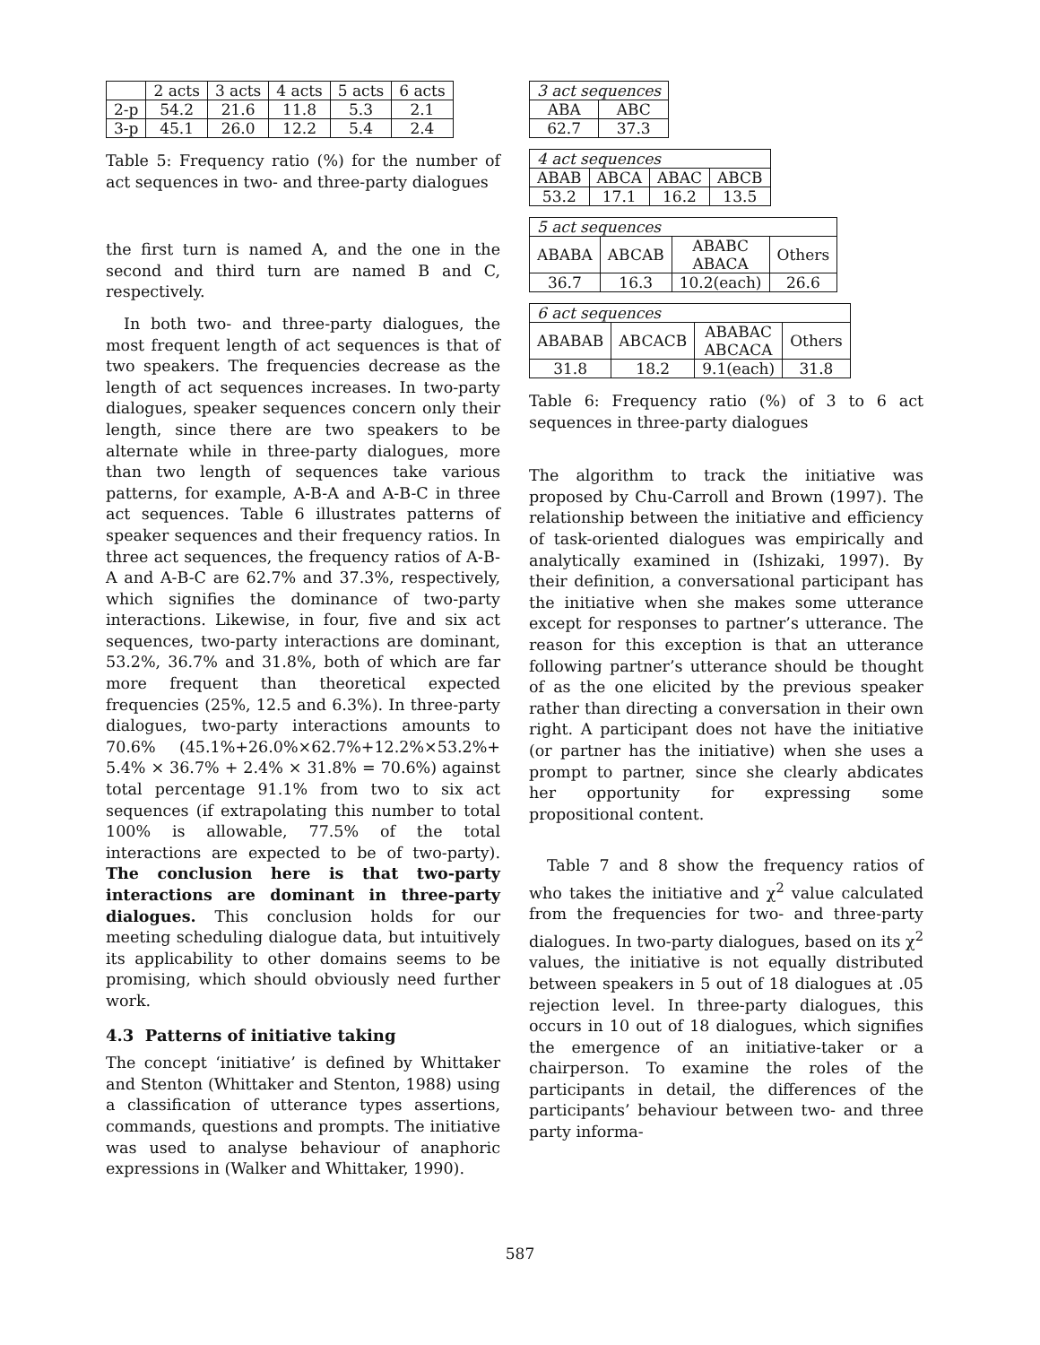| | 2 acts | 3 acts | 4 acts | 5 acts | 6 acts |
| --- | --- | --- | --- | --- | --- |
| 2-p | 54.2 | 21.6 | 11.8 | 5.3 | 2.1 |
| 3-p | 45.1 | 26.0 | 12.2 | 5.4 | 2.4 |
Table 5: Frequency ratio (%) for the number of act sequences in two- and three-party dialogues
the first turn is named A, and the one in the second and third turn are named B and C, respectively.
In both two- and three-party dialogues, the most frequent length of act sequences is that of two speakers. The frequencies decrease as the length of act sequences increases. In two-party dialogues, speaker sequences concern only their length, since there are two speakers to be alternate while in three-party dialogues, more than two length of sequences take various patterns, for example, A-B-A and A-B-C in three act sequences. Table 6 illustrates patterns of speaker sequences and their frequency ratios. In three act sequences, the frequency ratios of A-B-A and A-B-C are 62.7% and 37.3%, respectively, which signifies the dominance of two-party interactions. Likewise, in four, five and six act sequences, two-party interactions are dominant, 53.2%, 36.7% and 31.8%, both of which are far more frequent than theoretical expected frequencies (25%, 12.5 and 6.3%). In three-party dialogues, two-party interactions amounts to 70.6% (45.1%+26.0%×62.7%+12.2%×53.2%+ 5.4% × 36.7% + 2.4% × 31.8% = 70.6%) against total percentage 91.1% from two to six act sequences (if extrapolating this number to total 100% is allowable, 77.5% of the total interactions are expected to be of two-party). The conclusion here is that two-party interactions are dominant in three-party dialogues. This conclusion holds for our meeting scheduling dialogue data, but intuitively its applicability to other domains seems to be promising, which should obviously need further work.
4.3 Patterns of initiative taking
The concept ‘initiative’ is defined by Whittaker and Stenton (Whittaker and Stenton, 1988) using a classification of utterance types assertions, commands, questions and prompts. The initiative was used to analyse behaviour of anaphoric expressions in (Walker and Whittaker, 1990).
| 3 act sequences | |
| ABA | ABC |
| 62.7 | 37.3 |
| 4 act sequences | | | |
| ABAB | ABCA | ABAC | ABCB |
| 53.2 | 17.1 | 16.2 | 13.5 |
| 5 act sequences | | | |
| ABABA | ABCAB | ABABC ABACA | Others |
| 36.7 | 16.3 | 10.2(each) | 26.6 |
| 6 act sequences | | | |
| ABABAB | ABCACB | ABABAC ABCACA | Others |
| 31.8 | 18.2 | 9.1(each) | 31.8 |
Table 6: Frequency ratio (%) of 3 to 6 act sequences in three-party dialogues
The algorithm to track the initiative was proposed by Chu-Carroll and Brown (1997). The relationship between the initiative and efficiency of task-oriented dialogues was empirically and analytically examined in (Ishizaki, 1997). By their definition, a conversational participant has the initiative when she makes some utterance except for responses to partner’s utterance. The reason for this exception is that an utterance following partner’s utterance should be thought of as the one elicited by the previous speaker rather than directing a conversation in their own right. A participant does not have the initiative (or partner has the initiative) when she uses a prompt to partner, since she clearly abdicates her opportunity for expressing some propositional content.
Table 7 and 8 show the frequency ratios of who takes the initiative and χ<sup>2</sup> value calculated from the frequencies for two- and three-party dialogues. In two-party dialogues, based on its χ<sup>2</sup> values, the initiative is not equally distributed between speakers in 5 out of 18 dialogues at .05 rejection level. In three-party dialogues, this occurs in 10 out of 18 dialogues, which signifies the emergence of an initiative-taker or a chairperson. To examine the roles of the participants in detail, the differences of the participants’ behaviour between two- and three party informa-
587